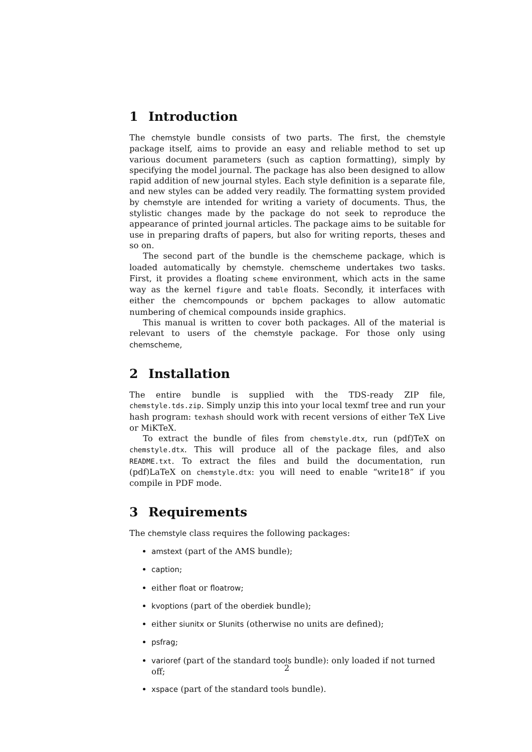1 Introduction
The chemstyle bundle consists of two parts. The first, the chemstyle package itself, aims to provide an easy and reliable method to set up various document parameters (such as caption formatting), simply by specifying the model journal. The package has also been designed to allow rapid addition of new journal styles. Each style definition is a separate file, and new styles can be added very readily. The formatting system provided by chemstyle are intended for writing a variety of documents. Thus, the stylistic changes made by the package do not seek to reproduce the appearance of printed journal articles. The package aims to be suitable for use in preparing drafts of papers, but also for writing reports, theses and so on.
The second part of the bundle is the chemscheme package, which is loaded automatically by chemstyle. chemscheme undertakes two tasks. First, it provides a floating scheme environment, which acts in the same way as the kernel figure and table floats. Secondly, it interfaces with either the chemcompounds or bpchem packages to allow automatic numbering of chemical compounds inside graphics.
This manual is written to cover both packages. All of the material is relevant to users of the chemstyle package. For those only using chemscheme,
2 Installation
The entire bundle is supplied with the TDS-ready ZIP file, chemstyle.tds.zip. Simply unzip this into your local texmf tree and run your hash program: texhash should work with recent versions of either TeX Live or MiKTeX.
To extract the bundle of files from chemstyle.dtx, run (pdf)TeX on chemstyle.dtx. This will produce all of the package files, and also README.txt. To extract the files and build the documentation, run (pdf)LaTeX on chemstyle.dtx: you will need to enable “write18” if you compile in PDF mode.
3 Requirements
The chemstyle class requires the following packages:
amstext (part of the AMS bundle);
caption;
either float or floatrow;
kvoptions (part of the oberdiek bundle);
either siunitx or SIunits (otherwise no units are defined);
psfrag;
varioref (part of the standard tools bundle): only loaded if not turned off;
xspace (part of the standard tools bundle).
2